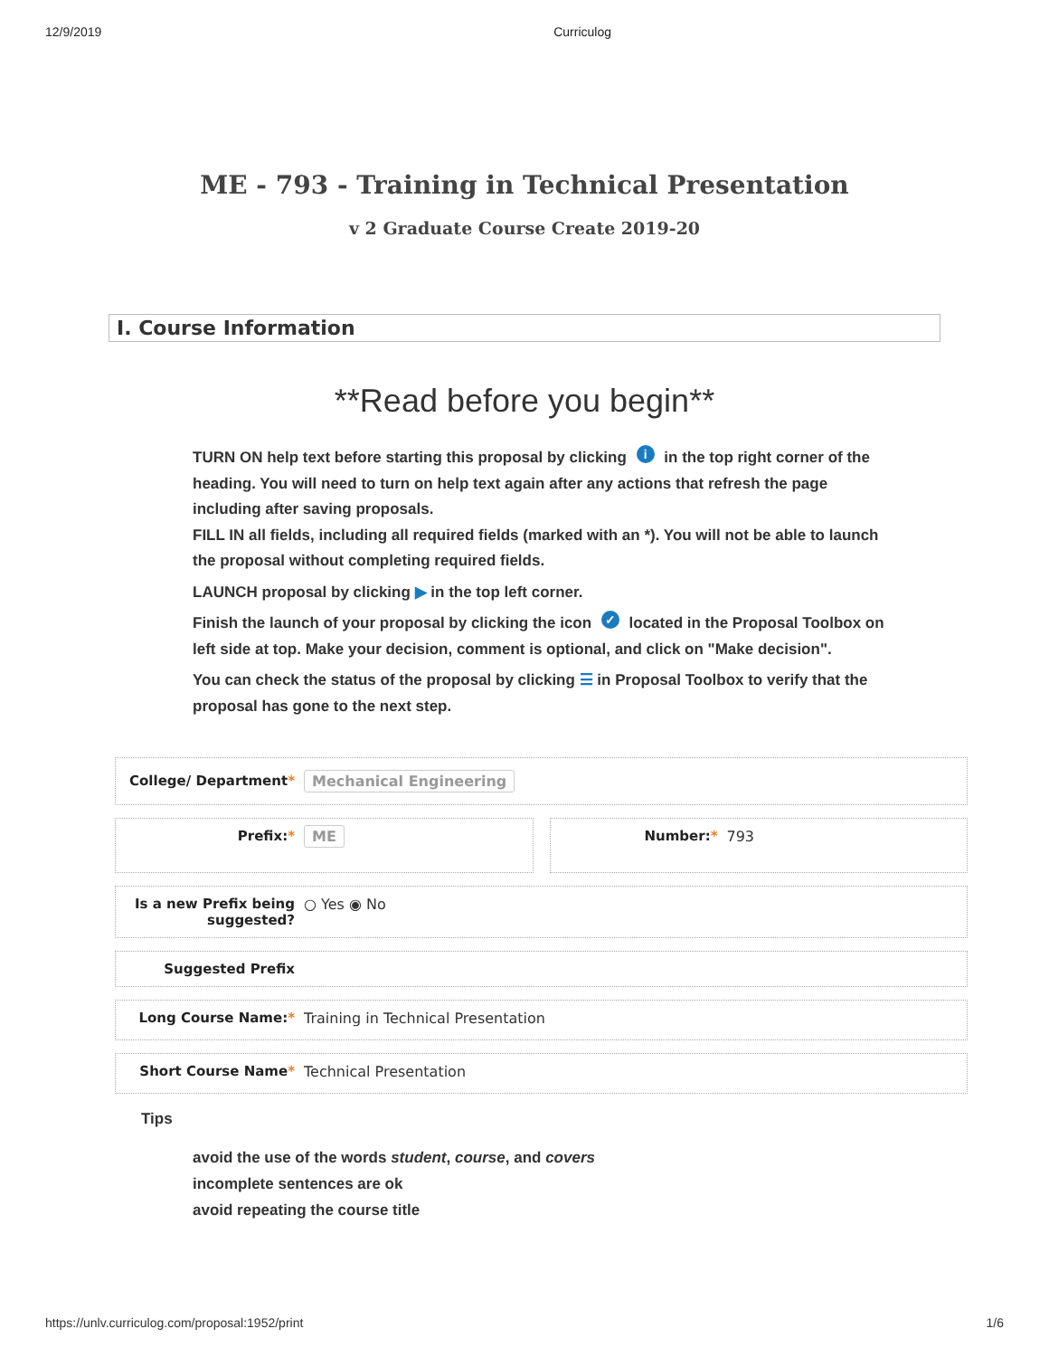12/9/2019 Curriculog
ME - 793 - Training in Technical Presentation
v 2 Graduate Course Create 2019-20
I. Course Information
**Read before you begin**
TURN ON help text before starting this proposal by clicking i in the top right corner of the heading. You will need to turn on help text again after any actions that refresh the page including after saving proposals.
FILL IN all fields, including all required fields (marked with an *). You will not be able to launch the proposal without completing required fields.
LAUNCH proposal by clicking ▶ in the top left corner.
Finish the launch of your proposal by clicking the icon ✓ located in the Proposal Toolbox on left side at top. Make your decision, comment is optional, and click on "Make decision".
You can check the status of the proposal by clicking ☰ in Proposal Toolbox to verify that the proposal has gone to the next step.
College/ Department* Mechanical Engineering
Prefix:* ME Number:* 793
Is a new Prefix being suggested?
○ Yes ◉ No
Suggested Prefix
Long Course Name:* Training in Technical Presentation
Short Course Name* Technical Presentation
Tips
avoid the use of the words student, course, and covers
incomplete sentences are ok
avoid repeating the course title
https://unlv.curriculog.com/proposal:1952/print 1/6